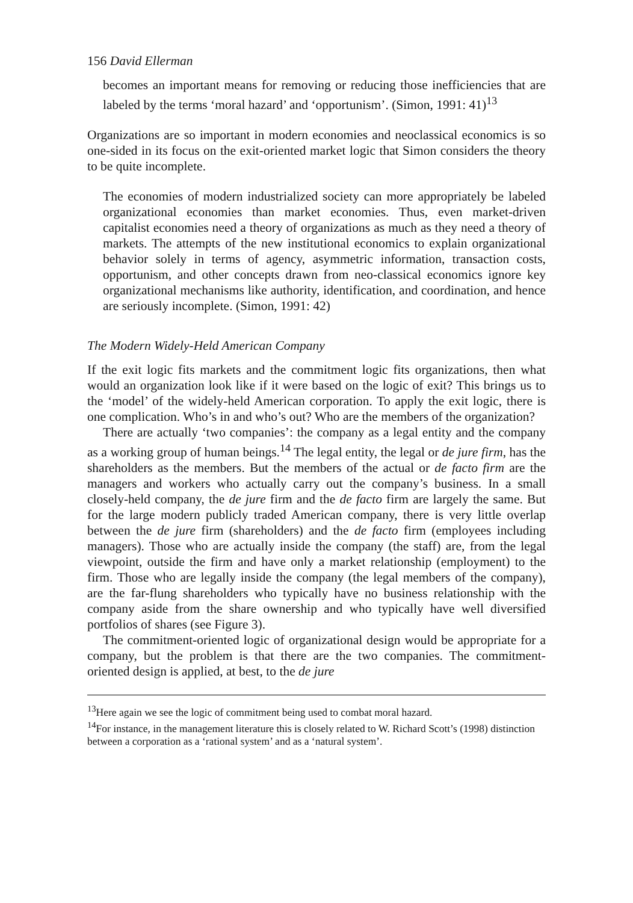156 David Ellerman
becomes an important means for removing or reducing those inefficiencies that are labeled by the terms ‘moral hazard’ and ‘opportunism’. (Simon, 1991: 41)<sup>13</sup>
Organizations are so important in modern economies and neoclassical economics is so one-sided in its focus on the exit-oriented market logic that Simon considers the theory to be quite incomplete.
The economies of modern industrialized society can more appropriately be labeled organizational economies than market economies. Thus, even market-driven capitalist economies need a theory of organizations as much as they need a theory of markets. The attempts of the new institutional economics to explain organizational behavior solely in terms of agency, asymmetric information, transaction costs, opportunism, and other concepts drawn from neo-classical economics ignore key organizational mechanisms like authority, identification, and coordination, and hence are seriously incomplete. (Simon, 1991: 42)
The Modern Widely-Held American Company
If the exit logic fits markets and the commitment logic fits organizations, then what would an organization look like if it were based on the logic of exit? This brings us to the ‘model’ of the widely-held American corporation. To apply the exit logic, there is one complication. Who’s in and who’s out? Who are the members of the organization?
There are actually ‘two companies’: the company as a legal entity and the company as a working group of human beings.<sup>14</sup> The legal entity, the legal or de jure firm, has the shareholders as the members. But the members of the actual or de facto firm are the managers and workers who actually carry out the company’s business. In a small closely-held company, the de jure firm and the de facto firm are largely the same. But for the large modern publicly traded American company, there is very little overlap between the de jure firm (shareholders) and the de facto firm (employees including managers). Those who are actually inside the company (the staff) are, from the legal viewpoint, outside the firm and have only a market relationship (employment) to the firm. Those who are legally inside the company (the legal members of the company), are the far-flung shareholders who typically have no business relationship with the company aside from the share ownership and who typically have well diversified portfolios of shares (see Figure 3).
The commitment-oriented logic of organizational design would be appropriate for a company, but the problem is that there are the two companies. The commitment-oriented design is applied, at best, to the de jure
<sup>13</sup> Here again we see the logic of commitment being used to combat moral hazard.
<sup>14</sup> For instance, in the management literature this is closely related to W. Richard Scott’s (1998) distinction between a corporation as a ‘rational system’ and as a ‘natural system’.